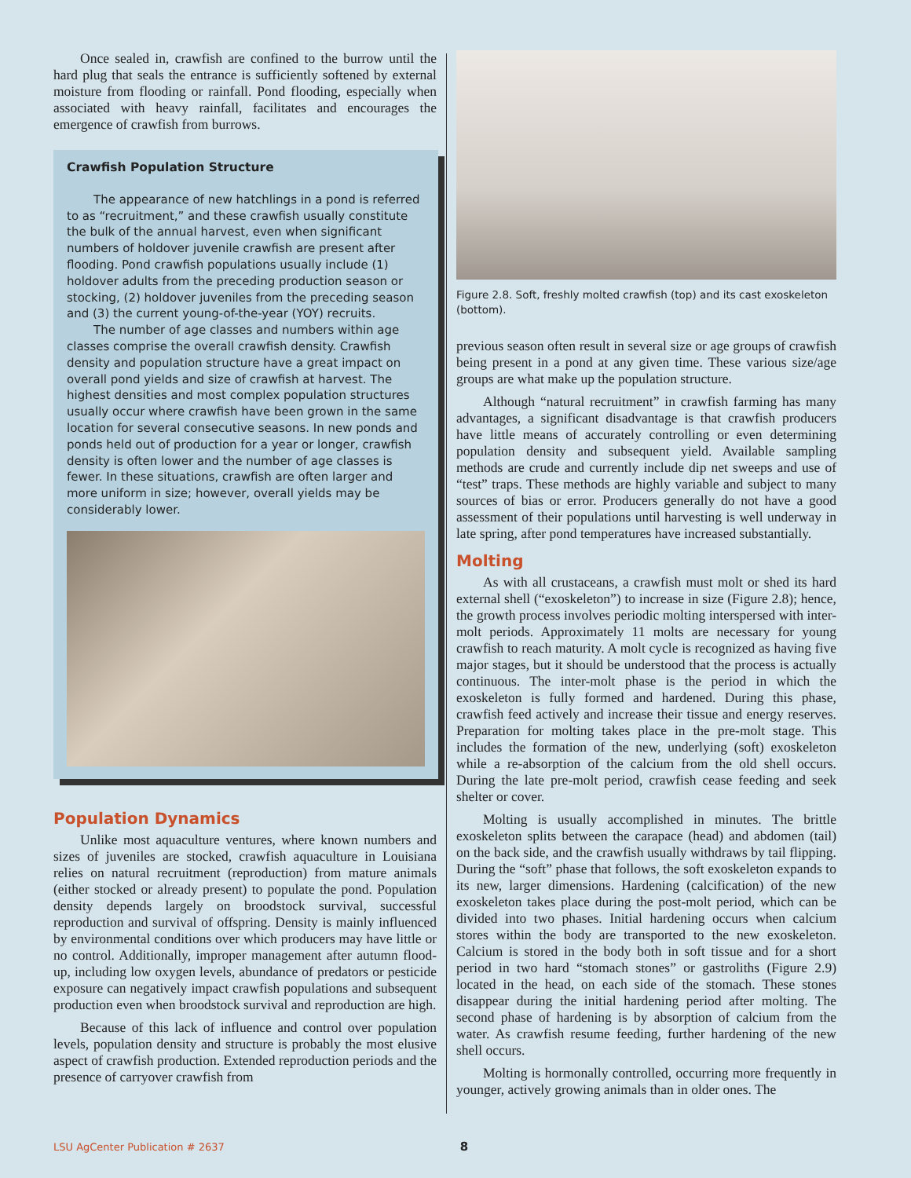Once sealed in, crawfish are confined to the burrow until the hard plug that seals the entrance is sufficiently softened by external moisture from flooding or rainfall. Pond flooding, especially when associated with heavy rainfall, facilitates and encourages the emergence of crawfish from burrows.
Crawfish Population Structure
The appearance of new hatchlings in a pond is referred to as “recruitment,” and these crawfish usually constitute the bulk of the annual harvest, even when significant numbers of holdover juvenile crawfish are present after flooding. Pond crawfish populations usually include (1) holdover adults from the preceding production season or stocking, (2) holdover juveniles from the preceding season and (3) the current young-of-the-year (YOY) recruits.
The number of age classes and numbers within age classes comprise the overall crawfish density. Crawfish density and population structure have a great impact on overall pond yields and size of crawfish at harvest. The highest densities and most complex population structures usually occur where crawfish have been grown in the same location for several consecutive seasons. In new ponds and ponds held out of production for a year or longer, crawfish density is often lower and the number of age classes is fewer. In these situations, crawfish are often larger and more uniform in size; however, overall yields may be considerably lower.
Population Dynamics
Unlike most aquaculture ventures, where known numbers and sizes of juveniles are stocked, crawfish aquaculture in Louisiana relies on natural recruitment (reproduction) from mature animals (either stocked or already present) to populate the pond. Population density depends largely on broodstock survival, successful reproduction and survival of offspring. Density is mainly influenced by environmental conditions over which producers may have little or no control. Additionally, improper management after autumn flood-up, including low oxygen levels, abundance of predators or pesticide exposure can negatively impact crawfish populations and subsequent production even when broodstock survival and reproduction are high.
Because of this lack of influence and control over population levels, population density and structure is probably the most elusive aspect of crawfish production. Extended reproduction periods and the presence of carryover crawfish from
Figure 2.8. Soft, freshly molted crawfish (top) and its cast exoskeleton (bottom).
previous season often result in several size or age groups of crawfish being present in a pond at any given time. These various size/age groups are what make up the population structure.
Although “natural recruitment” in crawfish farming has many advantages, a significant disadvantage is that crawfish producers have little means of accurately controlling or even determining population density and subsequent yield. Available sampling methods are crude and currently include dip net sweeps and use of “test” traps. These methods are highly variable and subject to many sources of bias or error. Producers generally do not have a good assessment of their populations until harvesting is well underway in late spring, after pond temperatures have increased substantially.
Molting
As with all crustaceans, a crawfish must molt or shed its hard external shell (“exoskeleton”) to increase in size (Figure 2.8); hence, the growth process involves periodic molting interspersed with inter-molt periods. Approximately 11 molts are necessary for young crawfish to reach maturity. A molt cycle is recognized as having five major stages, but it should be understood that the process is actually continuous. The inter-molt phase is the period in which the exoskeleton is fully formed and hardened. During this phase, crawfish feed actively and increase their tissue and energy reserves. Preparation for molting takes place in the pre-molt stage. This includes the formation of the new, underlying (soft) exoskeleton while a re-absorption of the calcium from the old shell occurs. During the late pre-molt period, crawfish cease feeding and seek shelter or cover.
Molting is usually accomplished in minutes. The brittle exoskeleton splits between the carapace (head) and abdomen (tail) on the back side, and the crawfish usually withdraws by tail flipping. During the “soft” phase that follows, the soft exoskeleton expands to its new, larger dimensions. Hardening (calcification) of the new exoskeleton takes place during the post-molt period, which can be divided into two phases. Initial hardening occurs when calcium stores within the body are transported to the new exoskeleton. Calcium is stored in the body both in soft tissue and for a short period in two hard “stomach stones” or gastroliths (Figure 2.9) located in the head, on each side of the stomach. These stones disappear during the initial hardening period after molting. The second phase of hardening is by absorption of calcium from the water. As crawfish resume feeding, further hardening of the new shell occurs.
Molting is hormonally controlled, occurring more frequently in younger, actively growing animals than in older ones. The
LSU AgCenter Publication # 2637 8